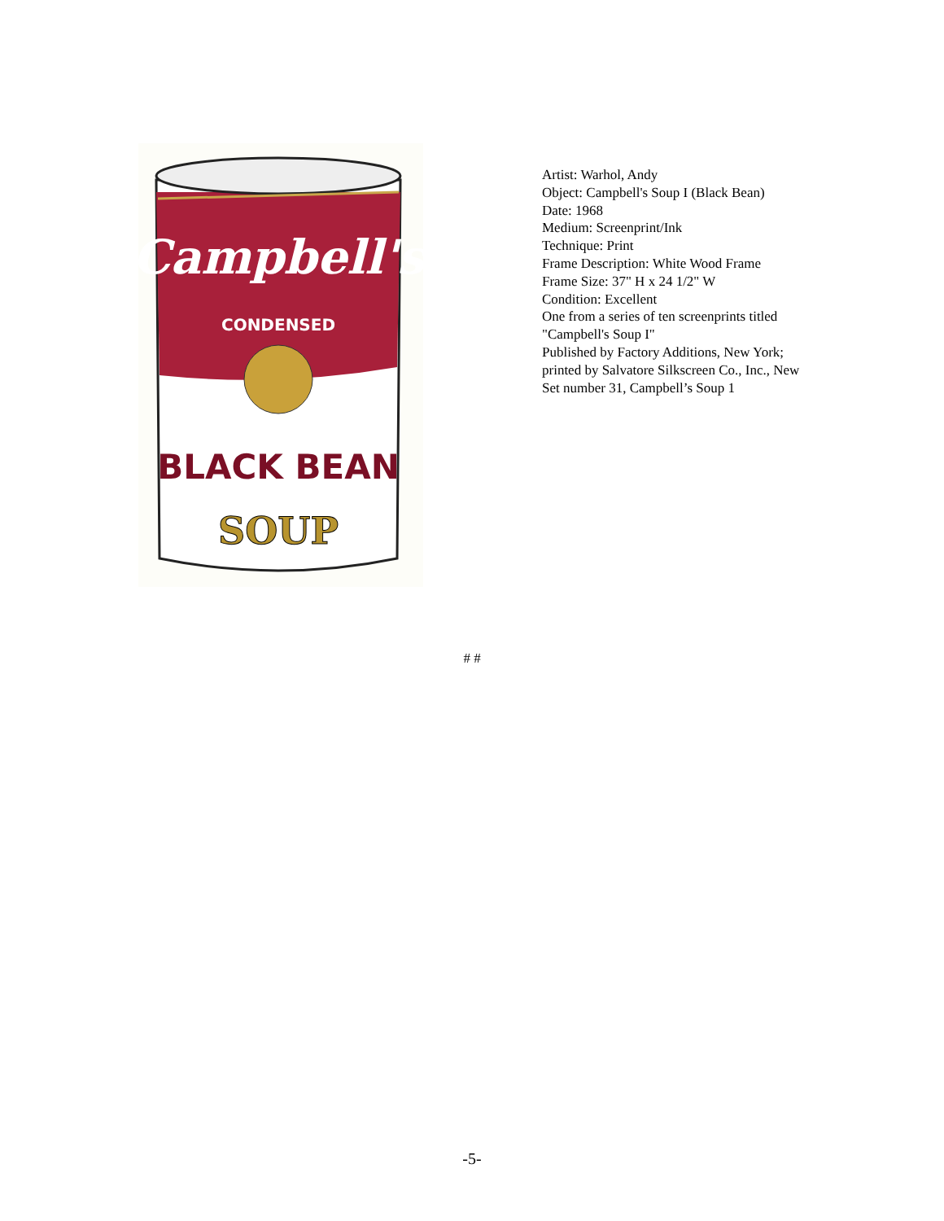Campbell's
CONDENSED
BLACK BEAN
SOUP
Artist: Warhol, Andy
Object: Campbell's Soup I (Black Bean)
Date: 1968
Medium: Screenprint/Ink
Technique: Print
Frame Description: White Wood Frame
Frame Size: 37" H x 24 1/2" W
Condition: Excellent
One from a series of ten screenprints titled "Campbell's Soup I"
Published by Factory Additions, New York; printed by Salvatore Silkscreen Co., Inc., New
Set number 31, Campbell’s Soup 1
# #
-5-